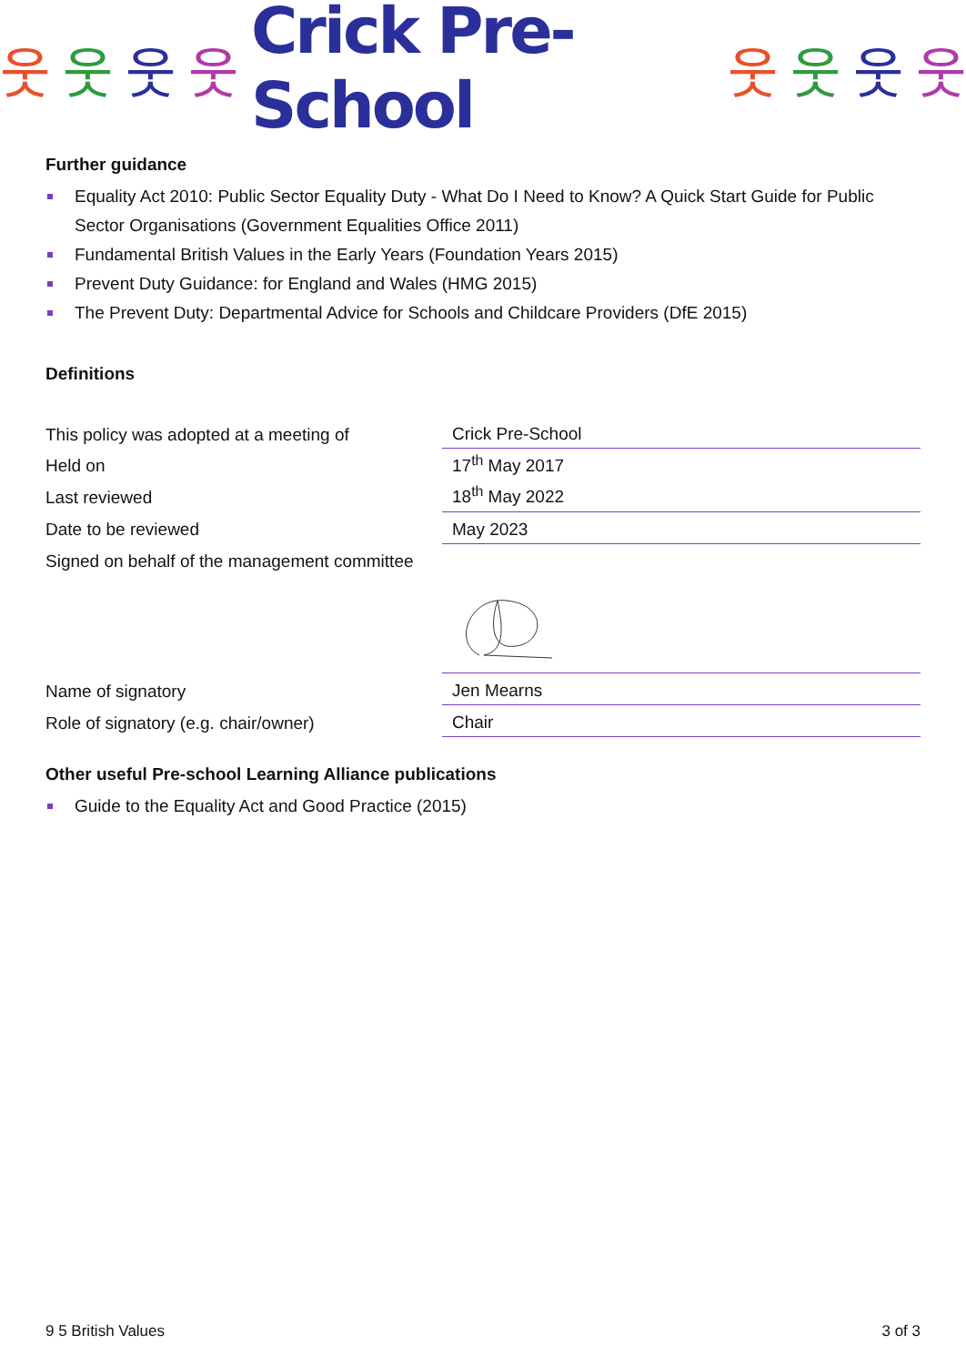웃웃웃웃 Crick Pre-School 웃웃웃웃
Further guidance
Equality Act 2010: Public Sector Equality Duty - What Do I Need to Know? A Quick Start Guide for Public Sector Organisations (Government Equalities Office 2011)
Fundamental British Values in the Early Years (Foundation Years 2015)
Prevent Duty Guidance: for England and Wales (HMG 2015)
The Prevent Duty: Departmental Advice for Schools and Childcare Providers (DfE 2015)
Definitions
| This policy was adopted at a meeting of | Crick Pre-School |
| Held on | 17<sup>th</sup> May 2017 |
| Last reviewed | 18<sup>th</sup> May 2022 |
| Date to be reviewed | May 2023 |
| Signed on behalf of the management committee | |
| Name of signatory | Jen Mearns |
| Role of signatory (e.g. chair/owner) | Chair |
Other useful Pre-school Learning Alliance publications
Guide to the Equality Act and Good Practice (2015)
9 5 British Values 3 of 3